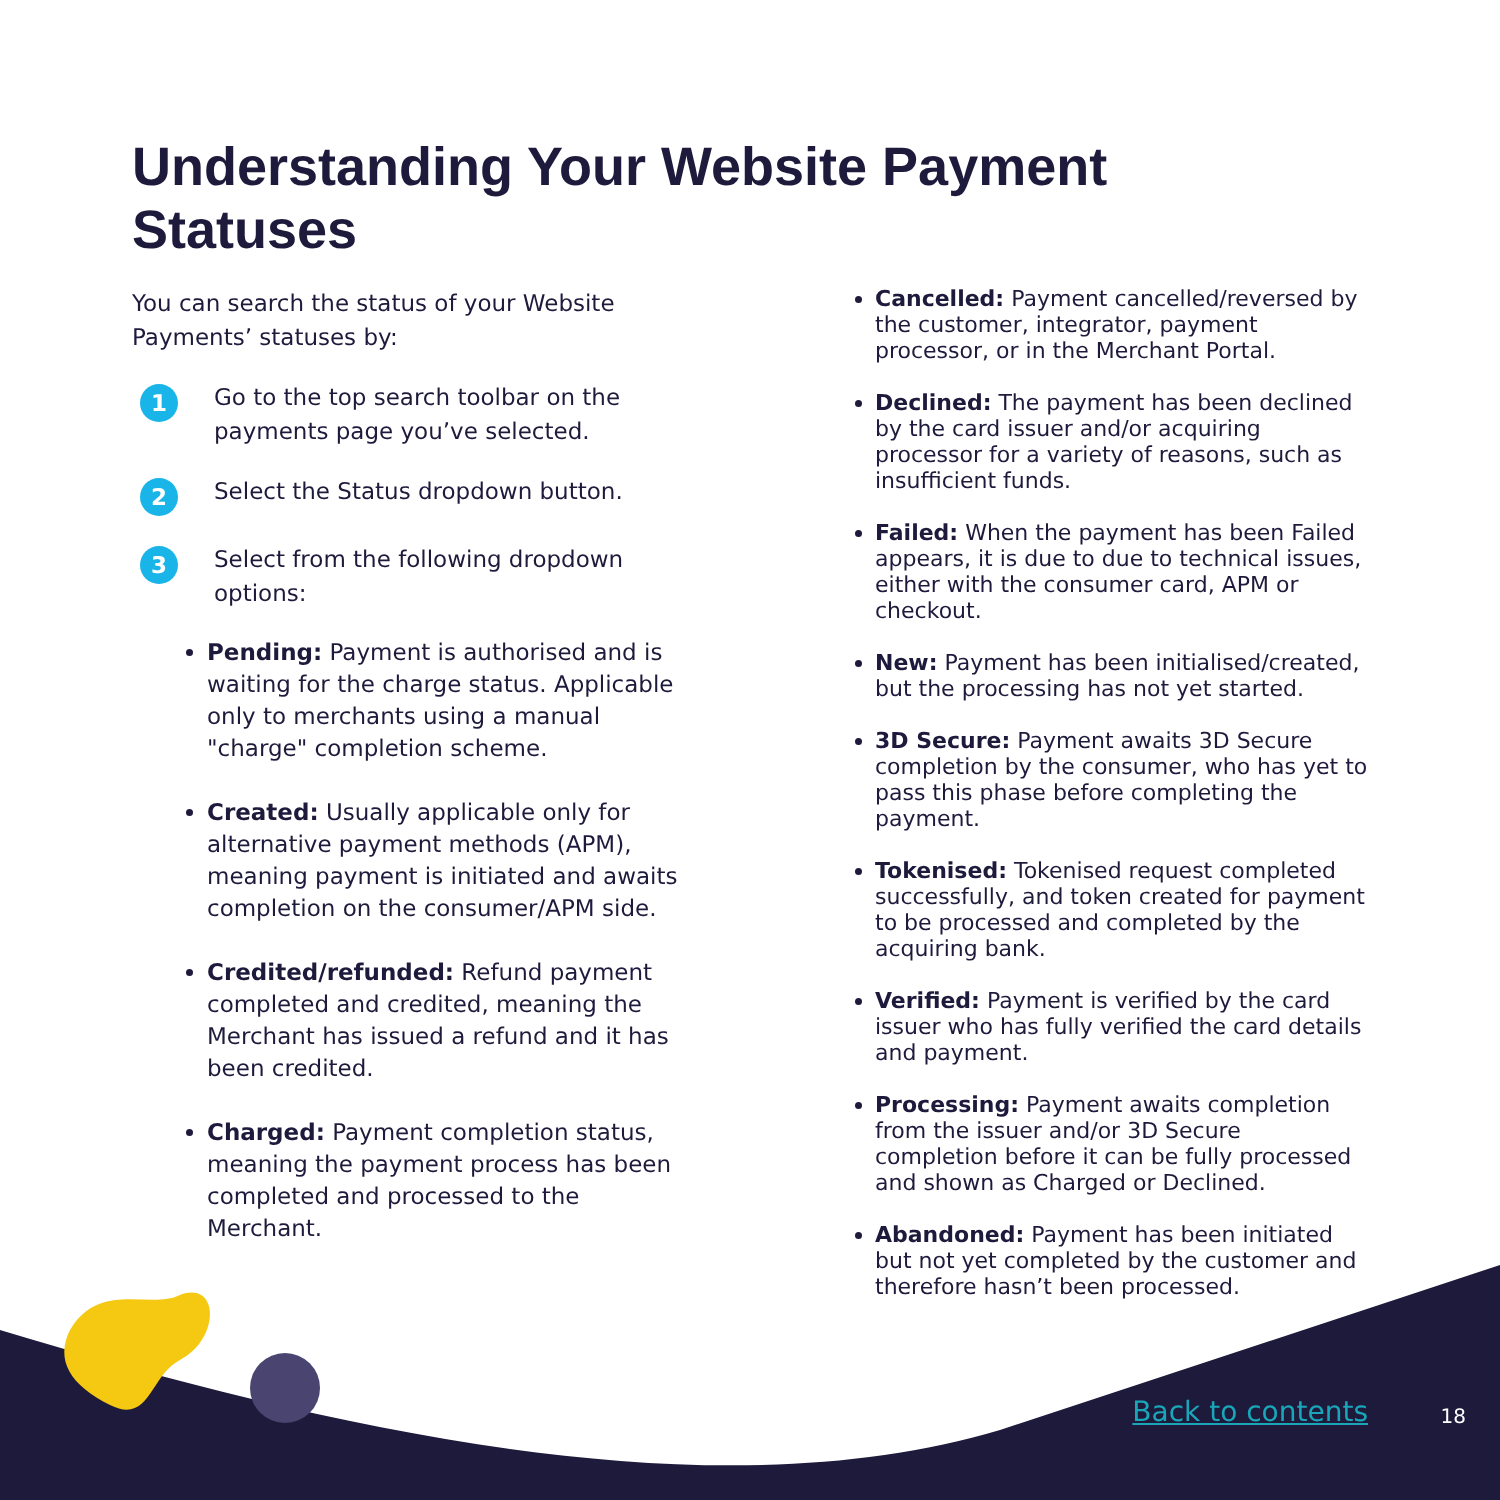Understanding Your Website Payment Statuses
You can search the status of your Website Payments’ statuses by:
1 Go to the top search toolbar on the payments page you’ve selected.
2 Select the Status dropdown button.
3 Select from the following dropdown options:
Pending: Payment is authorised and is waiting for the charge status. Applicable only to merchants using a manual "charge" completion scheme.
Created: Usually applicable only for alternative payment methods (APM), meaning payment is initiated and awaits completion on the consumer/APM side.
Credited/refunded: Refund payment completed and credited, meaning the Merchant has issued a refund and it has been credited.
Charged: Payment completion status, meaning the payment process has been completed and processed to the Merchant.
Cancelled: Payment cancelled/reversed by the customer, integrator, payment processor, or in the Merchant Portal.
Declined: The payment has been declined by the card issuer and/or acquiring processor for a variety of reasons, such as insufficient funds.
Failed: When the payment has been Failed appears, it is due to due to technical issues, either with the consumer card, APM or checkout.
New: Payment has been initialised/created, but the processing has not yet started.
3D Secure: Payment awaits 3D Secure completion by the consumer, who has yet to pass this phase before completing the payment.
Tokenised: Tokenised request completed successfully, and token created for payment to be processed and completed by the acquiring bank.
Verified: Payment is verified by the card issuer who has fully verified the card details and payment.
Processing: Payment awaits completion from the issuer and/or 3D Secure completion before it can be fully processed and shown as Charged or Declined.
Abandoned: Payment has been initiated but not yet completed by the customer and therefore hasn’t been processed.
Back to contents 18